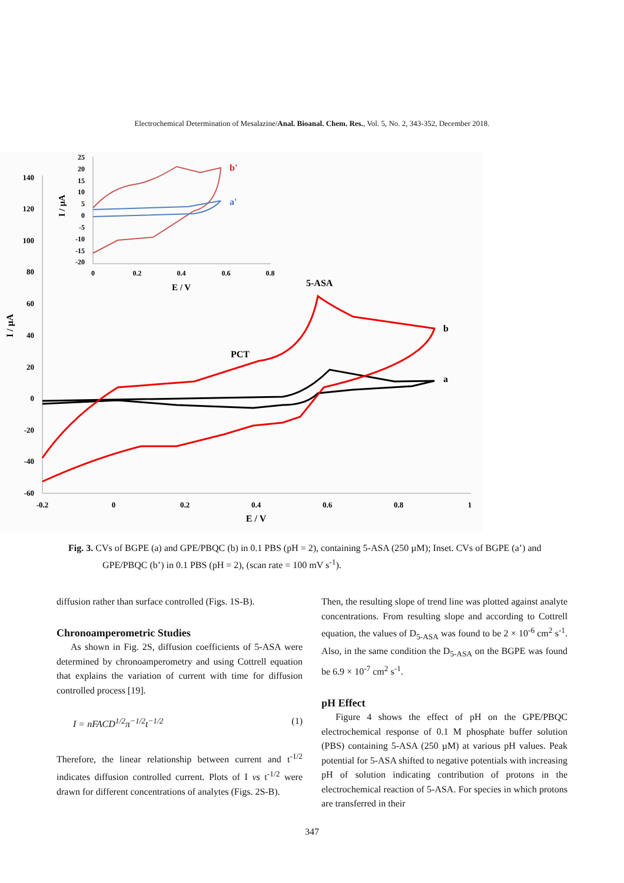Electrochemical Determination of Mesalazine/Anal. Bioanal. Chem. Res., Vol. 5, No. 2, 343-352, December 2018.
140
120
100
80
60
40
20
0
-20
-40
-60
-0.2
0
0.2
0.4
0.6
0.8
1
E / V
I / µA
5-ASA
PCT
b
a
25
20
15
10
5
0
-5
-10
-15
-20
0
0.2
0.4
0.6
0.8
E / V
I / µA
b'
a'
Fig. 3. CVs of BGPE (a) and GPE/PBQC (b) in 0.1 PBS (pH = 2), containing 5-ASA (250 µM); Inset. CVs of BGPE (a’) and GPE/PBQC (b’) in 0.1 PBS (pH = 2), (scan rate = 100 mV s<sup>-1</sup>).
diffusion rather than surface controlled (Figs. 1S-B).
Chronoamperometric Studies
As shown in Fig. 2S, diffusion coefficients of 5-ASA were determined by chronoamperometry and using Cottrell equation that explains the variation of current with time for diffusion controlled process [19].
I = nFACD<sup>1/2</sup>π<sup>−1/2</sup>t<sup>−1/2</sup> (1)
Therefore, the linear relationship between current and t<sup>-1/2</sup> indicates diffusion controlled current. Plots of I vs t<sup>-1/2</sup> were drawn for different concentrations of analytes (Figs. 2S-B).
Then, the resulting slope of trend line was plotted against analyte concentrations. From resulting slope and according to Cottrell equation, the values of D<sub>5-ASA</sub> was found to be 2 × 10<sup>-6</sup> cm<sup>2</sup> s<sup>-1</sup>. Also, in the same condition the D<sub>5-ASA</sub> on the BGPE was found be 6.9 × 10<sup>-7</sup> cm<sup>2</sup> s<sup>-1</sup>.
pH Effect
Figure 4 shows the effect of pH on the GPE/PBQC electrochemical response of 0.1 M phosphate buffer solution (PBS) containing 5-ASA (250 µM) at various pH values. Peak potential for 5-ASA shifted to negative potentials with increasing pH of solution indicating contribution of protons in the electrochemical reaction of 5-ASA. For species in which protons are transferred in their
347